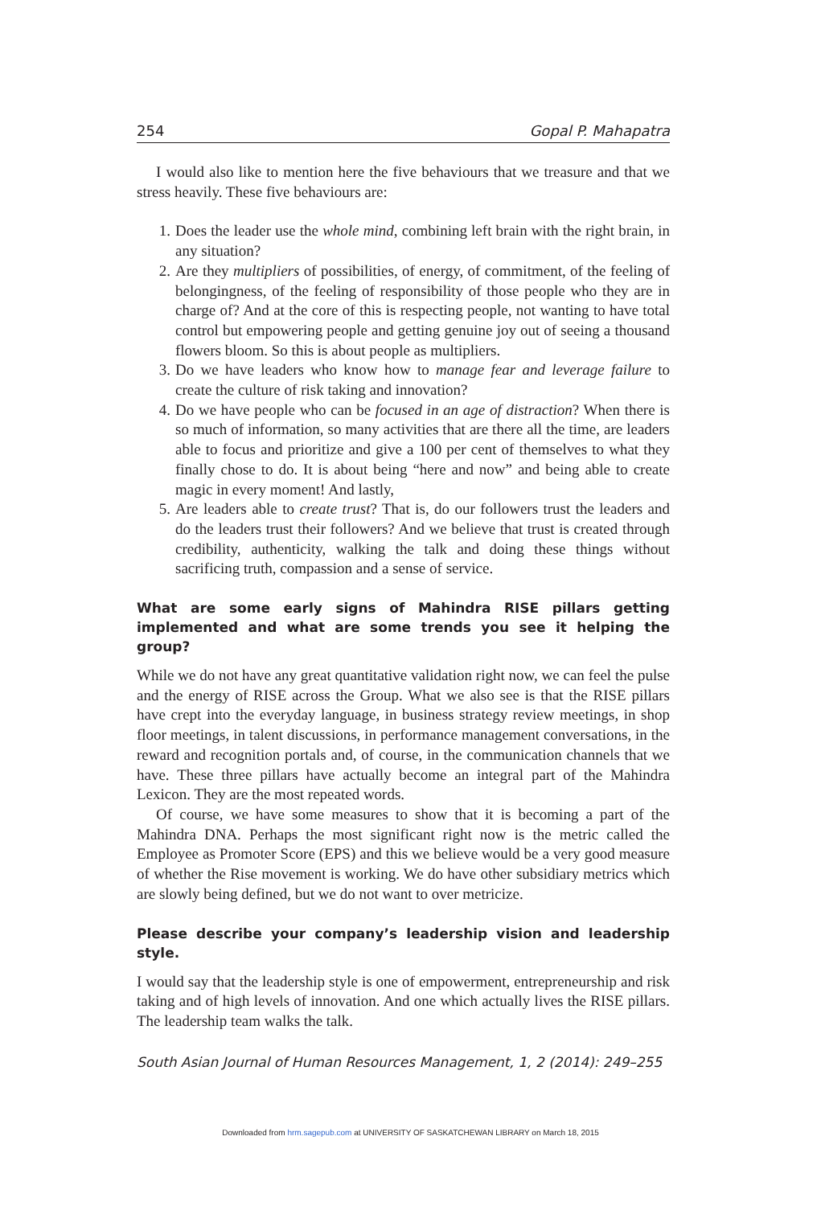254 Gopal P. Mahapatra
I would also like to mention here the five behaviours that we treasure and that we stress heavily. These five behaviours are:
1. Does the leader use the whole mind, combining left brain with the right brain, in any situation?
2. Are they multipliers of possibilities, of energy, of commitment, of the feeling of belongingness, of the feeling of responsibility of those people who they are in charge of? And at the core of this is respecting people, not wanting to have total control but empowering people and getting genuine joy out of seeing a thousand flowers bloom. So this is about people as multipliers.
3. Do we have leaders who know how to manage fear and leverage failure to create the culture of risk taking and innovation?
4. Do we have people who can be focused in an age of distraction? When there is so much of information, so many activities that are there all the time, are leaders able to focus and prioritize and give a 100 per cent of themselves to what they finally chose to do. It is about being “here and now” and being able to create magic in every moment! And lastly,
5. Are leaders able to create trust? That is, do our followers trust the leaders and do the leaders trust their followers? And we believe that trust is created through credibility, authenticity, walking the talk and doing these things without sacrificing truth, compassion and a sense of service.
What are some early signs of Mahindra RISE pillars getting implemented and what are some trends you see it helping the group?
While we do not have any great quantitative validation right now, we can feel the pulse and the energy of RISE across the Group. What we also see is that the RISE pillars have crept into the everyday language, in business strategy review meetings, in shop floor meetings, in talent discussions, in performance management conversations, in the reward and recognition portals and, of course, in the communication channels that we have. These three pillars have actually become an integral part of the Mahindra Lexicon. They are the most repeated words.
Of course, we have some measures to show that it is becoming a part of the Mahindra DNA. Perhaps the most significant right now is the metric called the Employee as Promoter Score (EPS) and this we believe would be a very good measure of whether the Rise movement is working. We do have other subsidiary metrics which are slowly being defined, but we do not want to over metricize.
Please describe your company’s leadership vision and leadership style.
I would say that the leadership style is one of empowerment, entrepreneurship and risk taking and of high levels of innovation. And one which actually lives the RISE pillars. The leadership team walks the talk.
South Asian Journal of Human Resources Management, 1, 2 (2014): 249–255
Downloaded from hrm.sagepub.com at UNIVERSITY OF SASKATCHEWAN LIBRARY on March 18, 2015